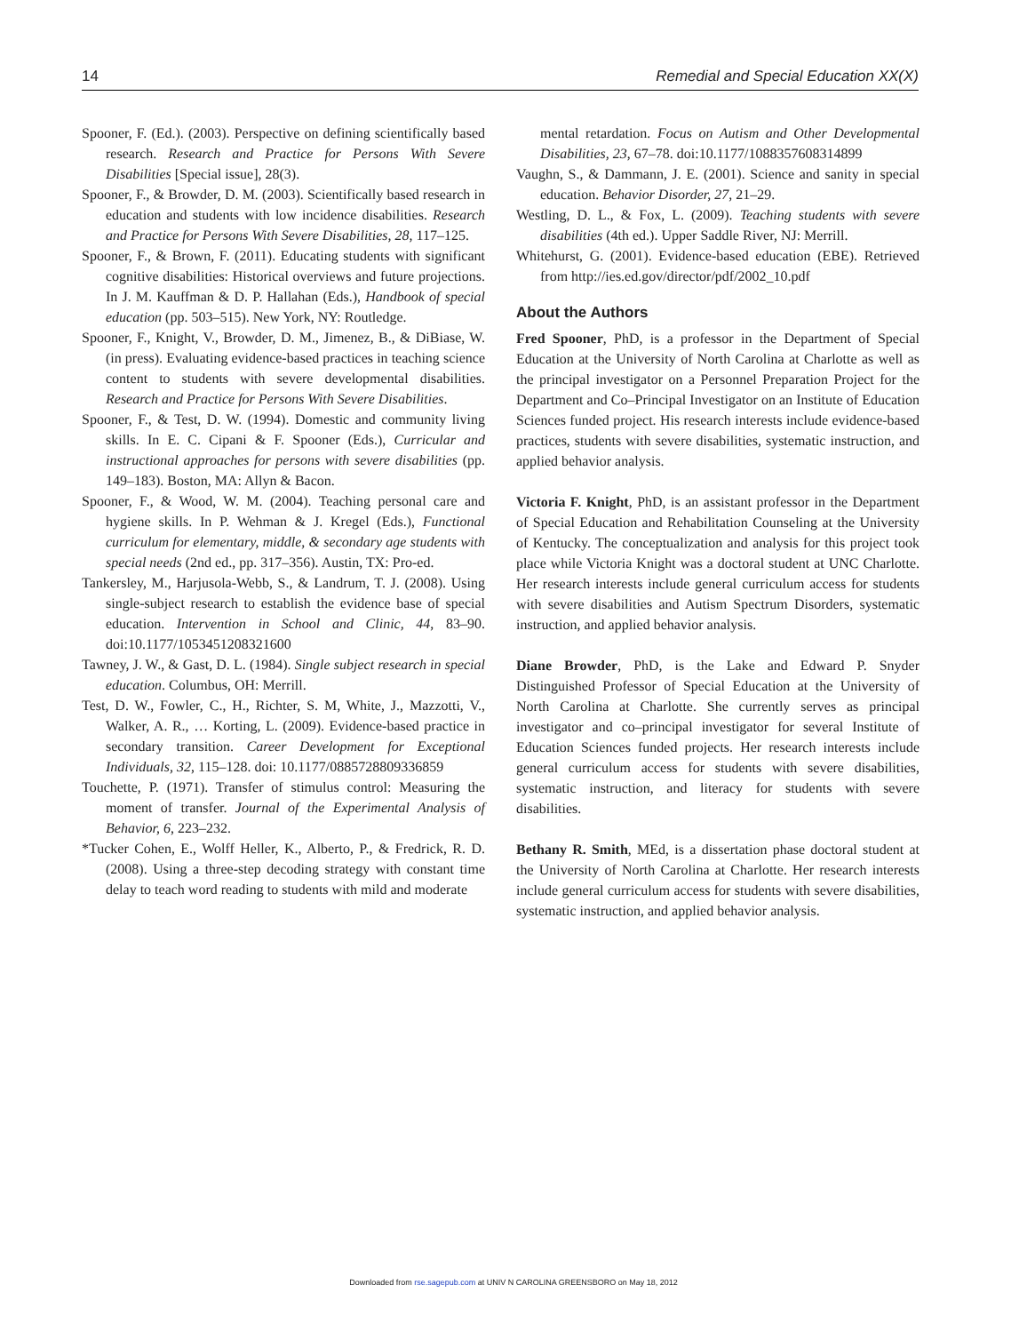14 Remedial and Special Education XX(X)
Spooner, F. (Ed.). (2003). Perspective on defining scientifically based research. Research and Practice for Persons With Severe Disabilities [Special issue], 28(3).
Spooner, F., & Browder, D. M. (2003). Scientifically based research in education and students with low incidence disabilities. Research and Practice for Persons With Severe Disabilities, 28, 117–125.
Spooner, F., & Brown, F. (2011). Educating students with significant cognitive disabilities: Historical overviews and future projections. In J. M. Kauffman & D. P. Hallahan (Eds.), Handbook of special education (pp. 503–515). New York, NY: Routledge.
Spooner, F., Knight, V., Browder, D. M., Jimenez, B., & DiBiase, W. (in press). Evaluating evidence-based practices in teaching science content to students with severe developmental disabilities. Research and Practice for Persons With Severe Disabilities.
Spooner, F., & Test, D. W. (1994). Domestic and community living skills. In E. C. Cipani & F. Spooner (Eds.), Curricular and instructional approaches for persons with severe disabilities (pp. 149–183). Boston, MA: Allyn & Bacon.
Spooner, F., & Wood, W. M. (2004). Teaching personal care and hygiene skills. In P. Wehman & J. Kregel (Eds.), Functional curriculum for elementary, middle, & secondary age students with special needs (2nd ed., pp. 317–356). Austin, TX: Pro-ed.
Tankersley, M., Harjusola-Webb, S., & Landrum, T. J. (2008). Using single-subject research to establish the evidence base of special education. Intervention in School and Clinic, 44, 83–90. doi:10.1177/1053451208321600
Tawney, J. W., & Gast, D. L. (1984). Single subject research in special education. Columbus, OH: Merrill.
Test, D. W., Fowler, C., H., Richter, S. M, White, J., Mazzotti, V., Walker, A. R., … Korting, L. (2009). Evidence-based practice in secondary transition. Career Development for Exceptional Individuals, 32, 115–128. doi: 10.1177/0885728809336859
Touchette, P. (1971). Transfer of stimulus control: Measuring the moment of transfer. Journal of the Experimental Analysis of Behavior, 6, 223–232.
*Tucker Cohen, E., Wolff Heller, K., Alberto, P., & Fredrick, R. D. (2008). Using a three-step decoding strategy with constant time delay to teach word reading to students with mild and moderate
mental retardation. Focus on Autism and Other Developmental Disabilities, 23, 67–78. doi:10.1177/1088357608314899
Vaughn, S., & Dammann, J. E. (2001). Science and sanity in special education. Behavior Disorder, 27, 21–29.
Westling, D. L., & Fox, L. (2009). Teaching students with severe disabilities (4th ed.). Upper Saddle River, NJ: Merrill.
Whitehurst, G. (2001). Evidence-based education (EBE). Retrieved from http://ies.ed.gov/director/pdf/2002_10.pdf
About the Authors
Fred Spooner, PhD, is a professor in the Department of Special Education at the University of North Carolina at Charlotte as well as the principal investigator on a Personnel Preparation Project for the Department and Co–Principal Investigator on an Institute of Education Sciences funded project. His research interests include evidence-based practices, students with severe disabilities, systematic instruction, and applied behavior analysis.
Victoria F. Knight, PhD, is an assistant professor in the Department of Special Education and Rehabilitation Counseling at the University of Kentucky. The conceptualization and analysis for this project took place while Victoria Knight was a doctoral student at UNC Charlotte. Her research interests include general curriculum access for students with severe disabilities and Autism Spectrum Disorders, systematic instruction, and applied behavior analysis.
Diane Browder, PhD, is the Lake and Edward P. Snyder Distinguished Professor of Special Education at the University of North Carolina at Charlotte. She currently serves as principal investigator and co–principal investigator for several Institute of Education Sciences funded projects. Her research interests include general curriculum access for students with severe disabilities, systematic instruction, and literacy for students with severe disabilities.
Bethany R. Smith, MEd, is a dissertation phase doctoral student at the University of North Carolina at Charlotte. Her research interests include general curriculum access for students with severe disabilities, systematic instruction, and applied behavior analysis.
Downloaded from rse.sagepub.com at UNIV N CAROLINA GREENSBORO on May 18, 2012